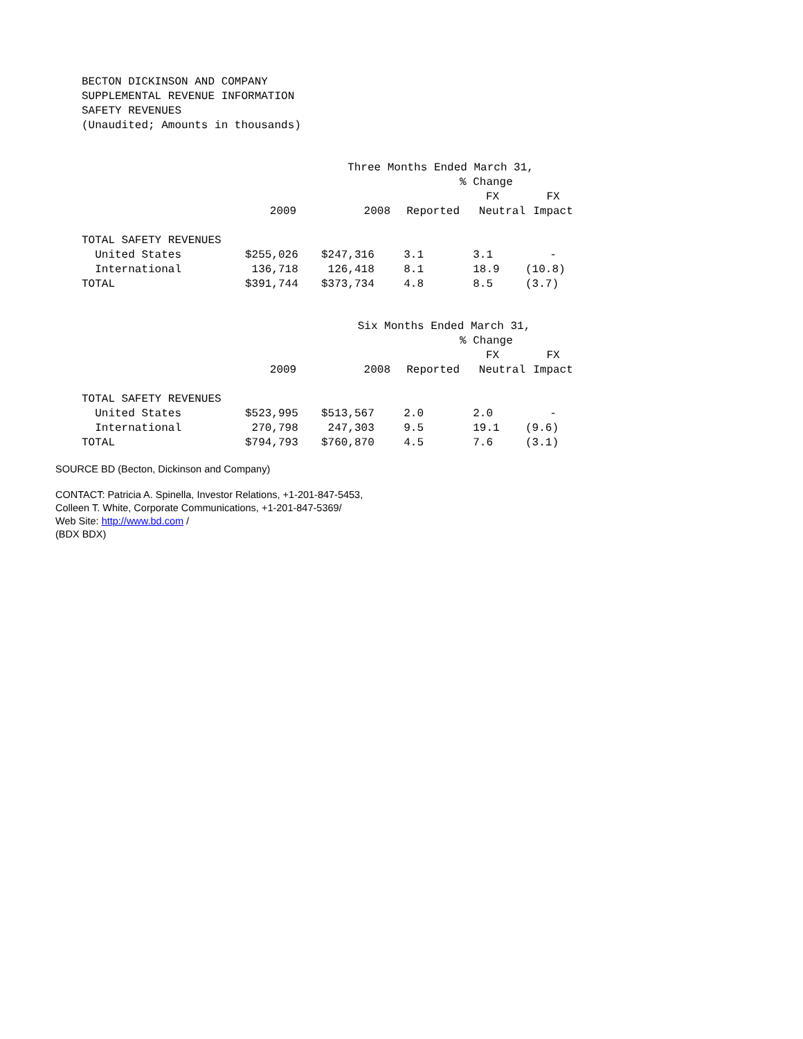BECTON DICKINSON AND COMPANY
SUPPLEMENTAL REVENUE INFORMATION
SAFETY REVENUES
(Unaudited; Amounts in thousands)
| | Three Months Ended March 31, | | | | |
| --- | --- | --- | --- | --- | --- |
| | | | | % Change | |
| | | | | FX | FX |
| | 2009 | 2008 | Reported | Neutral | Impact |
| TOTAL SAFETY REVENUES | | | | | |
| United States | $255,026 | $247,316 | 3.1 | 3.1 | - |
| International | 136,718 | 126,418 | 8.1 | 18.9 | (10.8) |
| TOTAL | $391,744 | $373,734 | 4.8 | 8.5 | (3.7) |
| | Six Months Ended March 31, | | | | |
| --- | --- | --- | --- | --- | --- |
| | | | | % Change | |
| | | | | FX | FX |
| | 2009 | 2008 | Reported | Neutral | Impact |
| TOTAL SAFETY REVENUES | | | | | |
| United States | $523,995 | $513,567 | 2.0 | 2.0 | - |
| International | 270,798 | 247,303 | 9.5 | 19.1 | (9.6) |
| TOTAL | $794,793 | $760,870 | 4.5 | 7.6 | (3.1) |
SOURCE BD (Becton, Dickinson and Company)
CONTACT: Patricia A. Spinella, Investor Relations, +1-201-847-5453,
Colleen T. White, Corporate Communications, +1-201-847-5369/
Web Site: http://www.bd.com /
(BDX BDX)